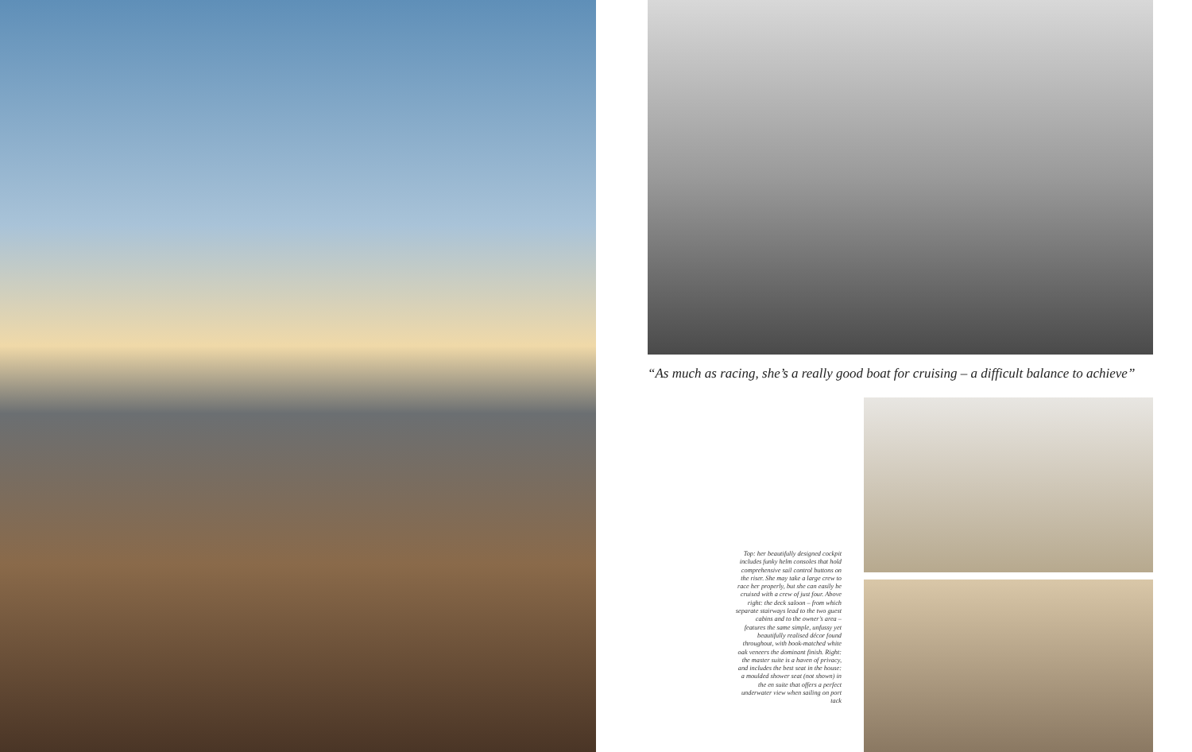“As much as racing, she’s a really good boat for cruising – a difficult balance to achieve”
Top: her beautifully designed cockpit includes funky helm consoles that hold comprehensive sail control buttons on the riser. She may take a large crew to race her properly, but she can easily be cruised with a crew of just four. Above right: the deck saloon – from which separate stairways lead to the two guest cabins and to the owner’s area – features the same simple, unfussy yet beautifully realised décor found throughout, with book-matched white oak veneers the dominant finish. Right: the master suite is a haven of privacy, and includes the best seat in the house: a moulded shower seat (not shown) in the en suite that offers a perfect underwater view when sailing on port tack